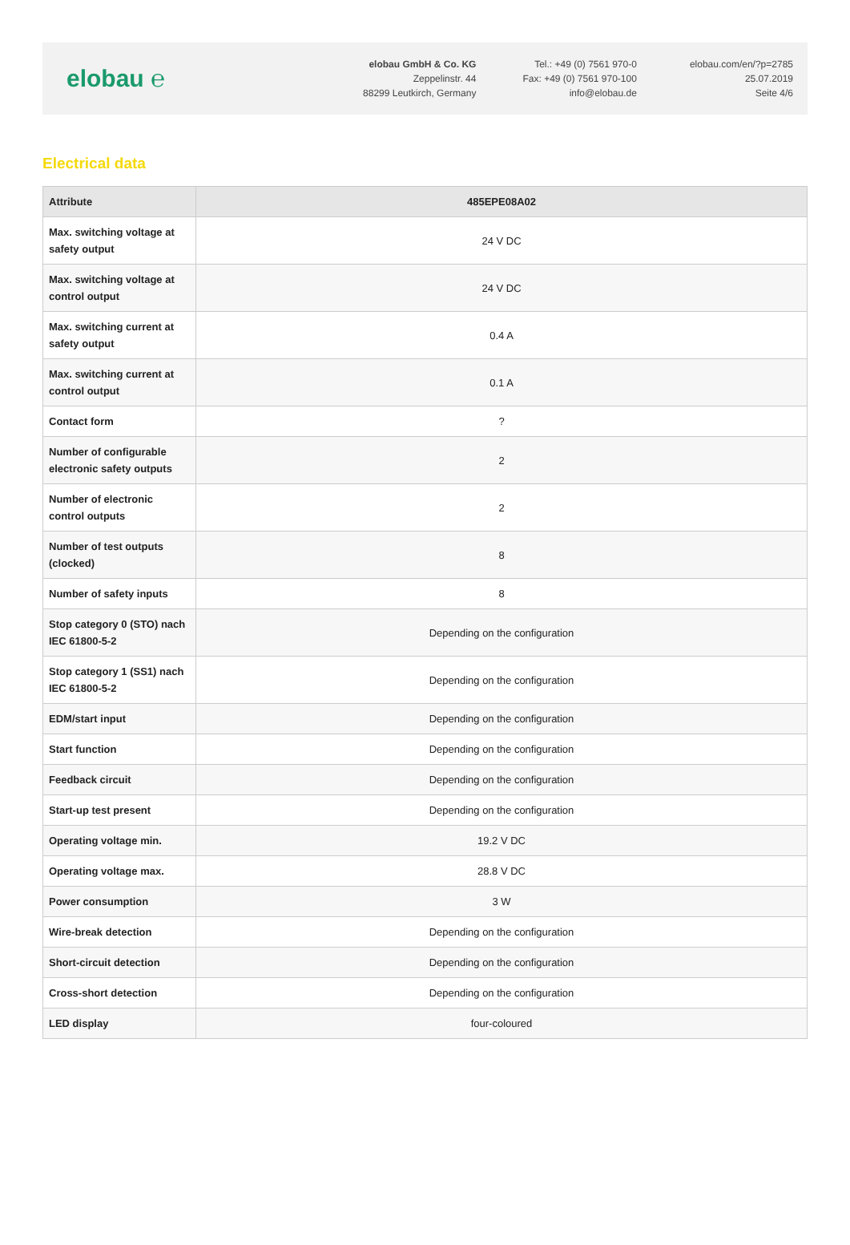elobau ℮
elobau GmbH & Co. KG
Zeppelinstr. 44
88299 Leutkirch, Germany
Tel.: +49 (0) 7561 970-0
Fax: +49 (0) 7561 970-100
info@elobau.de
elobau.com/en/?p=2785
25.07.2019
Seite 4/6
Electrical data
| Attribute | 485EPE08A02 |
| --- | --- |
| Max. switching voltage at safety output | 24 V DC |
| Max. switching voltage at control output | 24 V DC |
| Max. switching current at safety output | 0.4 A |
| Max. switching current at control output | 0.1 A |
| Contact form | ? |
| Number of configurable electronic safety outputs | 2 |
| Number of electronic control outputs | 2 |
| Number of test outputs (clocked) | 8 |
| Number of safety inputs | 8 |
| Stop category 0 (STO) nach IEC 61800-5-2 | Depending on the configuration |
| Stop category 1 (SS1) nach IEC 61800-5-2 | Depending on the configuration |
| EDM/start input | Depending on the configuration |
| Start function | Depending on the configuration |
| Feedback circuit | Depending on the configuration |
| Start-up test present | Depending on the configuration |
| Operating voltage min. | 19.2 V DC |
| Operating voltage max. | 28.8 V DC |
| Power consumption | 3 W |
| Wire-break detection | Depending on the configuration |
| Short-circuit detection | Depending on the configuration |
| Cross-short detection | Depending on the configuration |
| LED display | four-coloured |